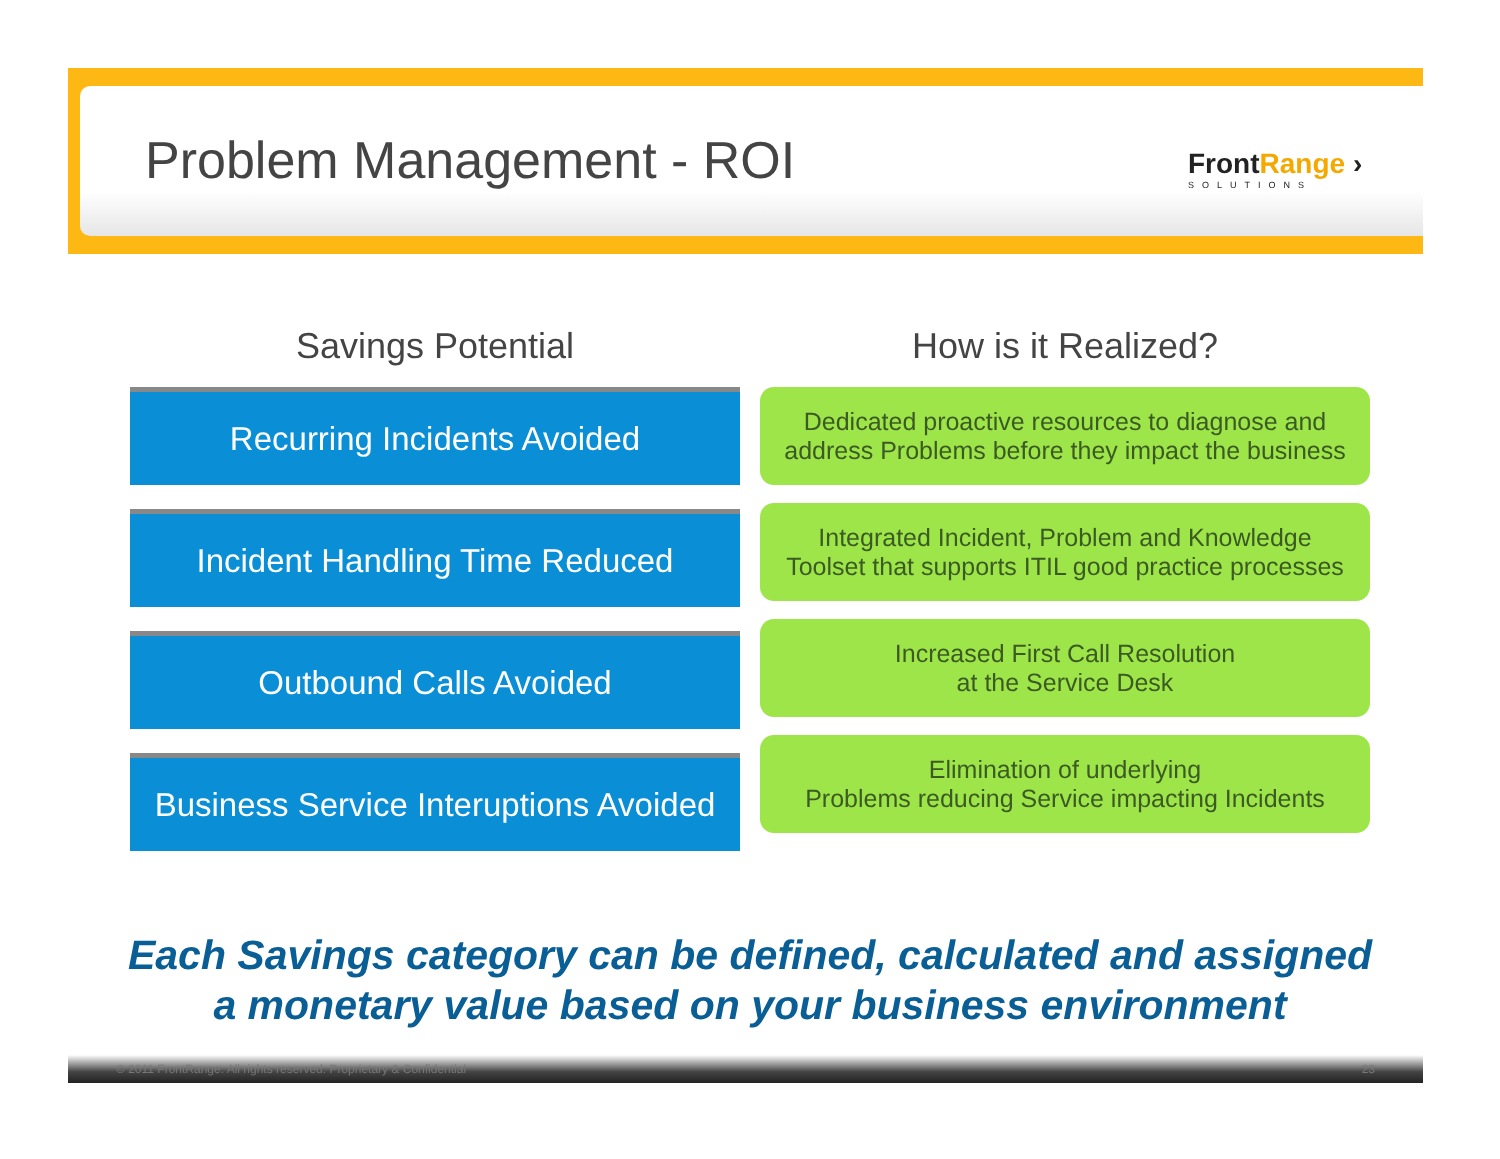Problem Management - ROI FrontRange ›
SOLUTIONS
Savings Potential
Recurring Incidents Avoided
Incident Handling Time Reduced
Outbound Calls Avoided
Business Service Interuptions Avoided
How is it Realized?
Dedicated proactive resources to diagnose and
address Problems before they impact the business
Integrated Incident, Problem and Knowledge
Toolset that supports ITIL good practice processes
Increased First Call Resolution
at the Service Desk
Elimination of underlying
Problems reducing Service impacting Incidents
Each Savings category can be defined, calculated and assigned
a monetary value based on your business environment
© 2011 FrontRange. All rights reserved. Proprietary & Confidential 23